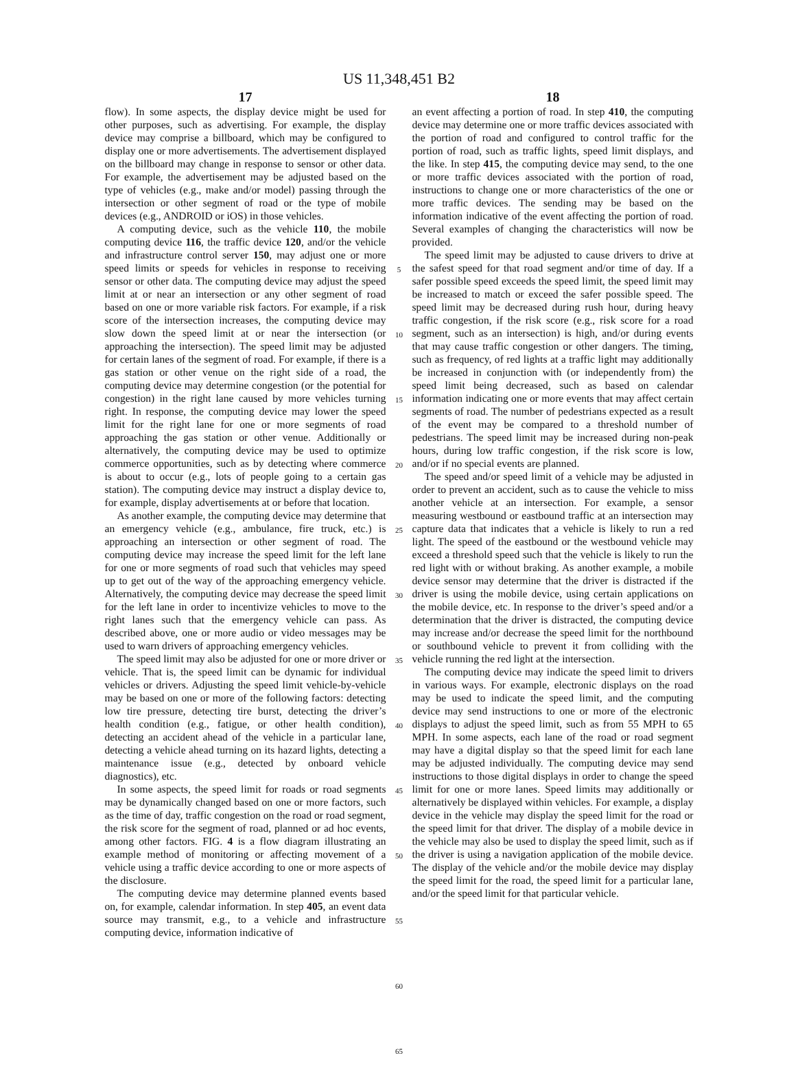US 11,348,451 B2
17
flow). In some aspects, the display device might be used for other purposes, such as advertising. For example, the display device may comprise a billboard, which may be configured to display one or more advertisements. The advertisement displayed on the billboard may change in response to sensor or other data. For example, the advertisement may be adjusted based on the type of vehicles (e.g., make and/or model) passing through the intersection or other segment of road or the type of mobile devices (e.g., ANDROID or iOS) in those vehicles.
A computing device, such as the vehicle 110, the mobile computing device 116, the traffic device 120, and/or the vehicle and infrastructure control server 150, may adjust one or more speed limits or speeds for vehicles in response to receiving sensor or other data. The computing device may adjust the speed limit at or near an intersection or any other segment of road based on one or more variable risk factors. For example, if a risk score of the intersection increases, the computing device may slow down the speed limit at or near the intersection (or approaching the intersection). The speed limit may be adjusted for certain lanes of the segment of road. For example, if there is a gas station or other venue on the right side of a road, the computing device may determine congestion (or the potential for congestion) in the right lane caused by more vehicles turning right. In response, the computing device may lower the speed limit for the right lane for one or more segments of road approaching the gas station or other venue. Additionally or alternatively, the computing device may be used to optimize commerce opportunities, such as by detecting where commerce is about to occur (e.g., lots of people going to a certain gas station). The computing device may instruct a display device to, for example, display advertisements at or before that location.
As another example, the computing device may determine that an emergency vehicle (e.g., ambulance, fire truck, etc.) is approaching an intersection or other segment of road. The computing device may increase the speed limit for the left lane for one or more segments of road such that vehicles may speed up to get out of the way of the approaching emergency vehicle. Alternatively, the computing device may decrease the speed limit for the left lane in order to incentivize vehicles to move to the right lanes such that the emergency vehicle can pass. As described above, one or more audio or video messages may be used to warn drivers of approaching emergency vehicles.
The speed limit may also be adjusted for one or more driver or vehicle. That is, the speed limit can be dynamic for individual vehicles or drivers. Adjusting the speed limit vehicle-by-vehicle may be based on one or more of the following factors: detecting low tire pressure, detecting tire burst, detecting the driver’s health condition (e.g., fatigue, or other health condition), detecting an accident ahead of the vehicle in a particular lane, detecting a vehicle ahead turning on its hazard lights, detecting a maintenance issue (e.g., detected by onboard vehicle diagnostics), etc.
In some aspects, the speed limit for roads or road segments may be dynamically changed based on one or more factors, such as the time of day, traffic congestion on the road or road segment, the risk score for the segment of road, planned or ad hoc events, among other factors. FIG. 4 is a flow diagram illustrating an example method of monitoring or affecting movement of a vehicle using a traffic device according to one or more aspects of the disclosure.
The computing device may determine planned events based on, for example, calendar information. In step 405, an event data source may transmit, e.g., to a vehicle and infrastructure computing device, information indicative of
5
10
15
20
25
30
35
40
45
50
55
60
65
18
an event affecting a portion of road. In step 410, the computing device may determine one or more traffic devices associated with the portion of road and configured to control traffic for the portion of road, such as traffic lights, speed limit displays, and the like. In step 415, the computing device may send, to the one or more traffic devices associated with the portion of road, instructions to change one or more characteristics of the one or more traffic devices. The sending may be based on the information indicative of the event affecting the portion of road. Several examples of changing the characteristics will now be provided.
The speed limit may be adjusted to cause drivers to drive at the safest speed for that road segment and/or time of day. If a safer possible speed exceeds the speed limit, the speed limit may be increased to match or exceed the safer possible speed. The speed limit may be decreased during rush hour, during heavy traffic congestion, if the risk score (e.g., risk score for a road segment, such as an intersection) is high, and/or during events that may cause traffic congestion or other dangers. The timing, such as frequency, of red lights at a traffic light may additionally be increased in conjunction with (or independently from) the speed limit being decreased, such as based on calendar information indicating one or more events that may affect certain segments of road. The number of pedestrians expected as a result of the event may be compared to a threshold number of pedestrians. The speed limit may be increased during non-peak hours, during low traffic congestion, if the risk score is low, and/or if no special events are planned.
The speed and/or speed limit of a vehicle may be adjusted in order to prevent an accident, such as to cause the vehicle to miss another vehicle at an intersection. For example, a sensor measuring westbound or eastbound traffic at an intersection may capture data that indicates that a vehicle is likely to run a red light. The speed of the eastbound or the westbound vehicle may exceed a threshold speed such that the vehicle is likely to run the red light with or without braking. As another example, a mobile device sensor may determine that the driver is distracted if the driver is using the mobile device, using certain applications on the mobile device, etc. In response to the driver’s speed and/or a determination that the driver is distracted, the computing device may increase and/or decrease the speed limit for the northbound or southbound vehicle to prevent it from colliding with the vehicle running the red light at the intersection.
The computing device may indicate the speed limit to drivers in various ways. For example, electronic displays on the road may be used to indicate the speed limit, and the computing device may send instructions to one or more of the electronic displays to adjust the speed limit, such as from 55 MPH to 65 MPH. In some aspects, each lane of the road or road segment may have a digital display so that the speed limit for each lane may be adjusted individually. The computing device may send instructions to those digital displays in order to change the speed limit for one or more lanes. Speed limits may additionally or alternatively be displayed within vehicles. For example, a display device in the vehicle may display the speed limit for the road or the speed limit for that driver. The display of a mobile device in the vehicle may also be used to display the speed limit, such as if the driver is using a navigation application of the mobile device. The display of the vehicle and/or the mobile device may display the speed limit for the road, the speed limit for a particular lane, and/or the speed limit for that particular vehicle.